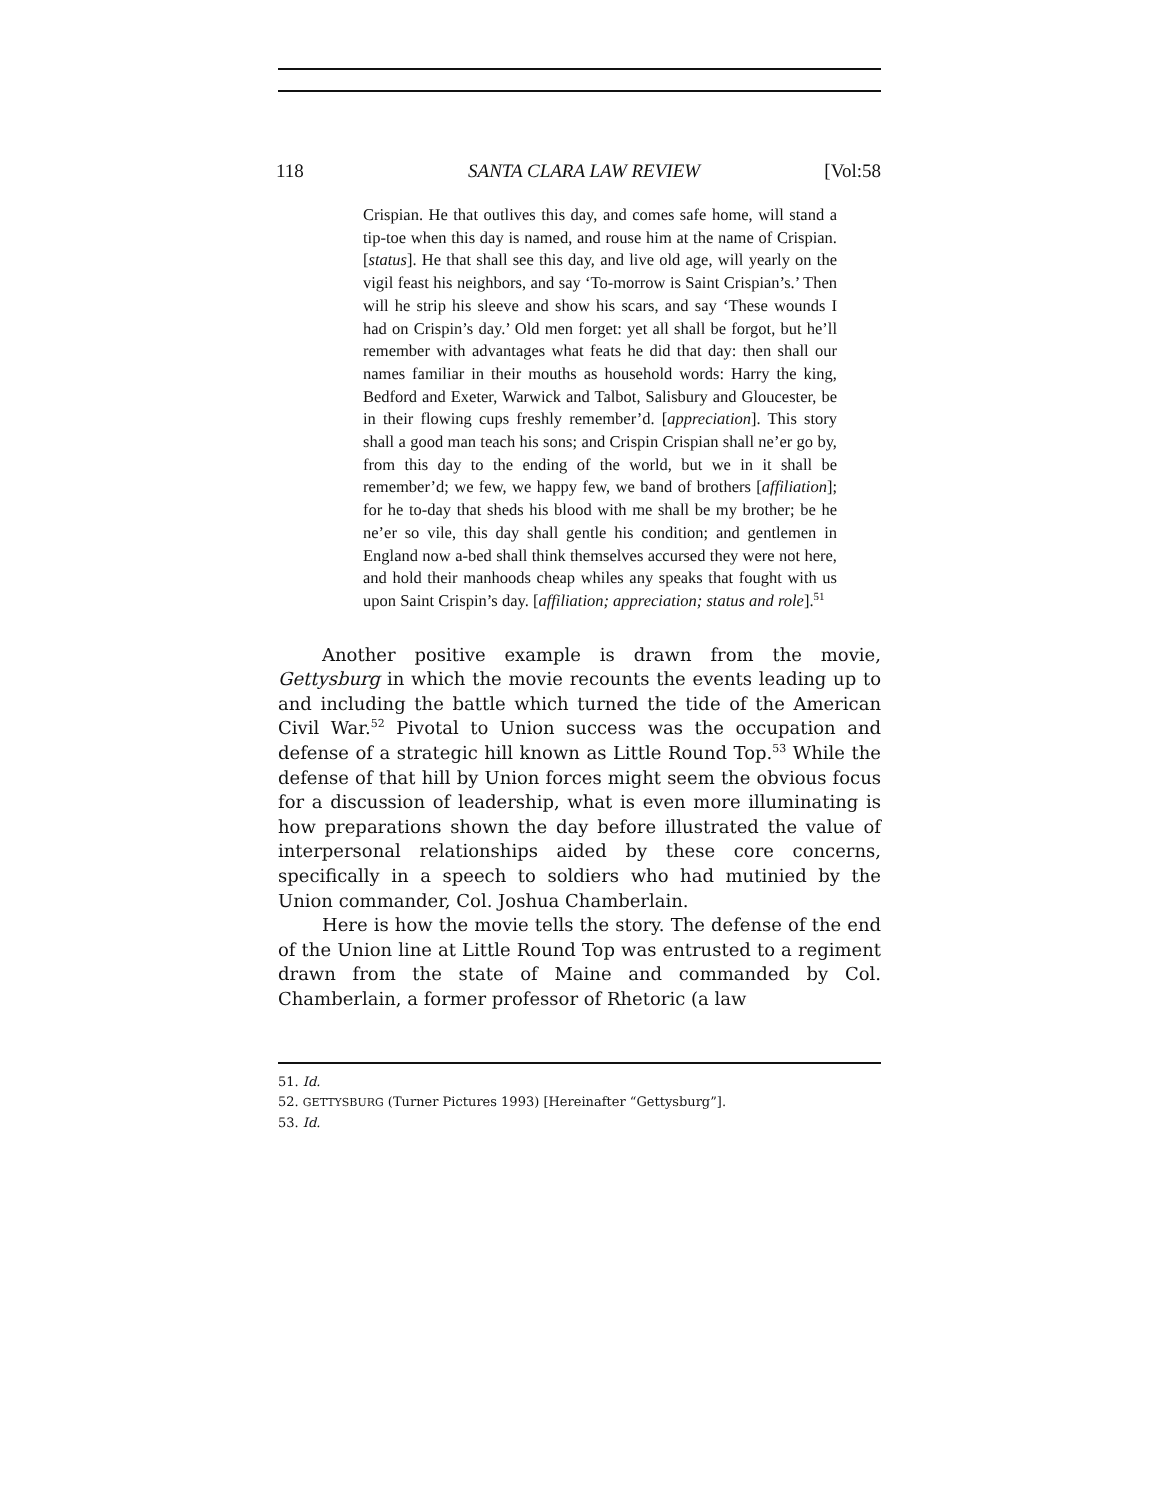118 SANTA CLARA LAW REVIEW [Vol:58
Crispian. He that outlives this day, and comes safe home, will stand a tip-toe when this day is named, and rouse him at the name of Crispian. [status]. He that shall see this day, and live old age, will yearly on the vigil feast his neighbors, and say ‘To-morrow is Saint Crispian’s.’ Then will he strip his sleeve and show his scars, and say ‘These wounds I had on Crispin’s day.’ Old men forget: yet all shall be forgot, but he’ll remember with advantages what feats he did that day: then shall our names familiar in their mouths as household words: Harry the king, Bedford and Exeter, Warwick and Talbot, Salisbury and Gloucester, be in their flowing cups freshly remember’d. [appreciation]. This story shall a good man teach his sons; and Crispin Crispian shall ne’er go by, from this day to the ending of the world, but we in it shall be remember’d; we few, we happy few, we band of brothers [affiliation]; for he to-day that sheds his blood with me shall be my brother; be he ne’er so vile, this day shall gentle his condition; and gentlemen in England now a-bed shall think themselves accursed they were not here, and hold their manhoods cheap whiles any speaks that fought with us upon Saint Crispin’s day. [affiliation; appreciation; status and role].<sup>51</sup>
Another positive example is drawn from the movie, Gettysburg in which the movie recounts the events leading up to and including the battle which turned the tide of the American Civil War.<sup>52</sup> Pivotal to Union success was the occupation and defense of a strategic hill known as Little Round Top.<sup>53</sup> While the defense of that hill by Union forces might seem the obvious focus for a discussion of leadership, what is even more illuminating is how preparations shown the day before illustrated the value of interpersonal relationships aided by these core concerns, specifically in a speech to soldiers who had mutinied by the Union commander, Col. Joshua Chamberlain.
Here is how the movie tells the story. The defense of the end of the Union line at Little Round Top was entrusted to a regiment drawn from the state of Maine and commanded by Col. Chamberlain, a former professor of Rhetoric (a law
51. Id.
52. GETTYSBURG (Turner Pictures 1993) [Hereinafter “Gettysburg”].
53. Id.